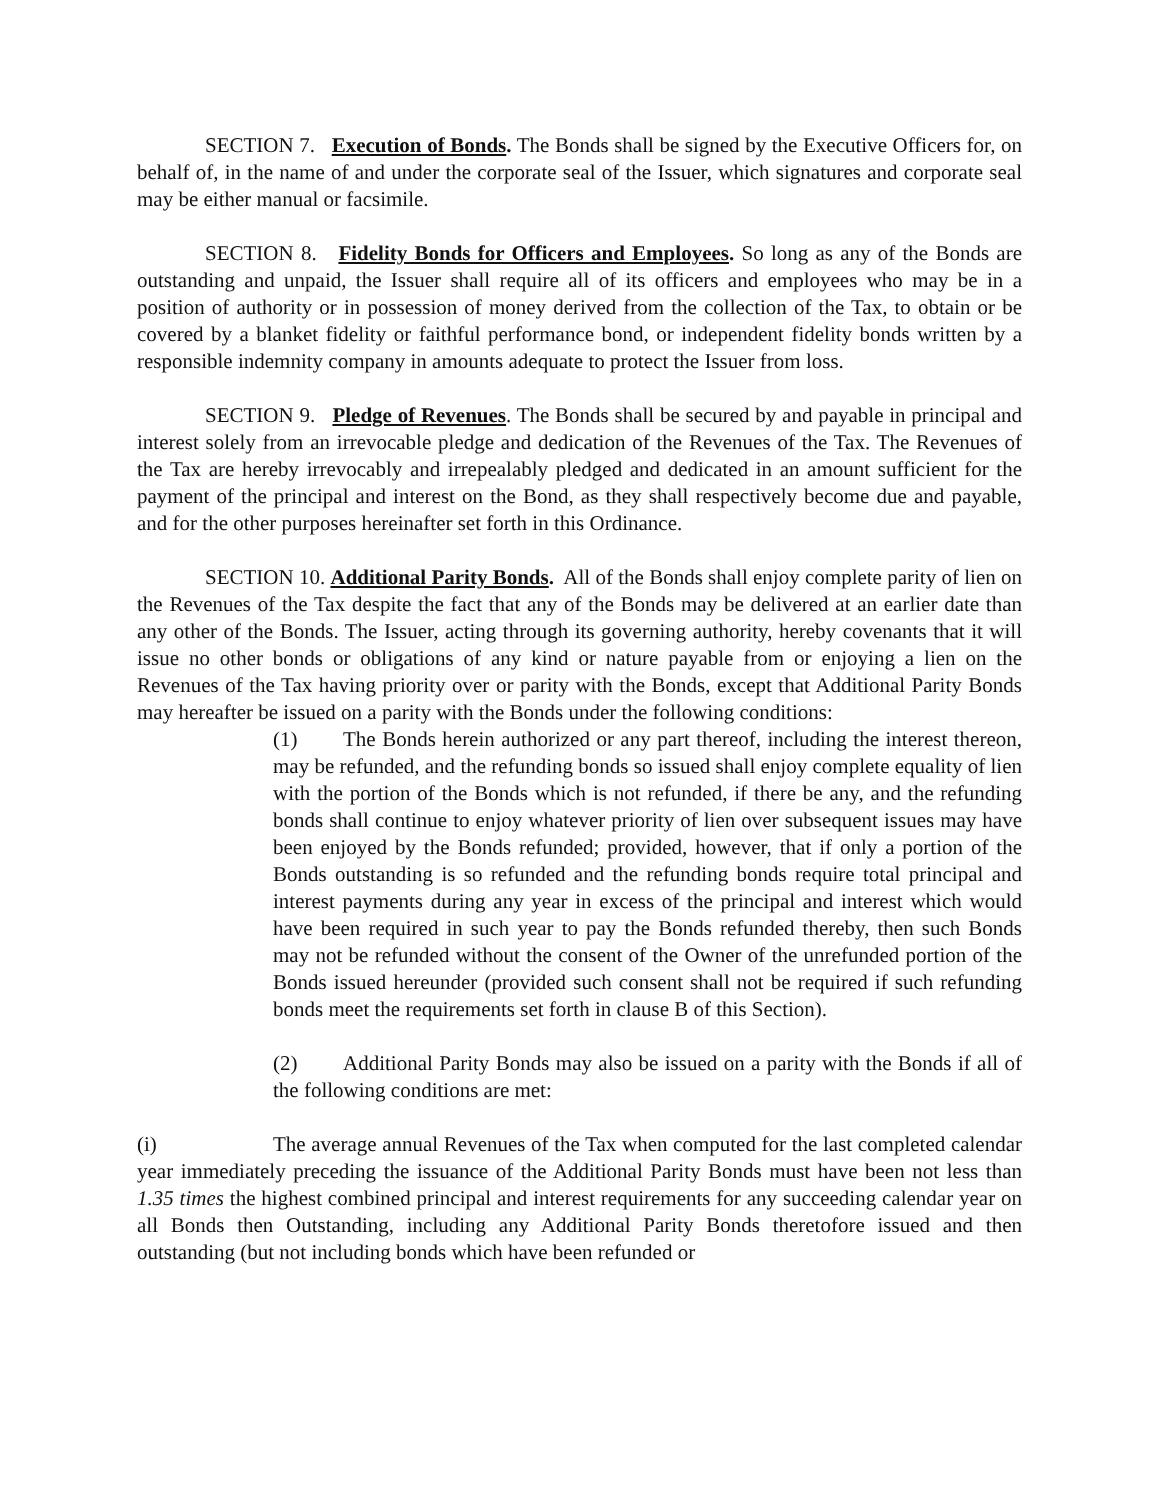SECTION 7. Execution of Bonds. The Bonds shall be signed by the Executive Officers for, on behalf of, in the name of and under the corporate seal of the Issuer, which signatures and corporate seal may be either manual or facsimile.
SECTION 8. Fidelity Bonds for Officers and Employees. So long as any of the Bonds are outstanding and unpaid, the Issuer shall require all of its officers and employees who may be in a position of authority or in possession of money derived from the collection of the Tax, to obtain or be covered by a blanket fidelity or faithful performance bond, or independent fidelity bonds written by a responsible indemnity company in amounts adequate to protect the Issuer from loss.
SECTION 9. Pledge of Revenues. The Bonds shall be secured by and payable in principal and interest solely from an irrevocable pledge and dedication of the Revenues of the Tax. The Revenues of the Tax are hereby irrevocably and irrepealably pledged and dedicated in an amount sufficient for the payment of the principal and interest on the Bond, as they shall respectively become due and payable, and for the other purposes hereinafter set forth in this Ordinance.
SECTION 10. Additional Parity Bonds. All of the Bonds shall enjoy complete parity of lien on the Revenues of the Tax despite the fact that any of the Bonds may be delivered at an earlier date than any other of the Bonds. The Issuer, acting through its governing authority, hereby covenants that it will issue no other bonds or obligations of any kind or nature payable from or enjoying a lien on the Revenues of the Tax having priority over or parity with the Bonds, except that Additional Parity Bonds may hereafter be issued on a parity with the Bonds under the following conditions:
(1) The Bonds herein authorized or any part thereof, including the interest thereon, may be refunded, and the refunding bonds so issued shall enjoy complete equality of lien with the portion of the Bonds which is not refunded, if there be any, and the refunding bonds shall continue to enjoy whatever priority of lien over subsequent issues may have been enjoyed by the Bonds refunded; provided, however, that if only a portion of the Bonds outstanding is so refunded and the refunding bonds require total principal and interest payments during any year in excess of the principal and interest which would have been required in such year to pay the Bonds refunded thereby, then such Bonds may not be refunded without the consent of the Owner of the unrefunded portion of the Bonds issued hereunder (provided such consent shall not be required if such refunding bonds meet the requirements set forth in clause B of this Section).
(2) Additional Parity Bonds may also be issued on a parity with the Bonds if all of the following conditions are met:
(i) The average annual Revenues of the Tax when computed for the last completed calendar year immediately preceding the issuance of the Additional Parity Bonds must have been not less than 1.35 times the highest combined principal and interest requirements for any succeeding calendar year on all Bonds then Outstanding, including any Additional Parity Bonds theretofore issued and then outstanding (but not including bonds which have been refunded or